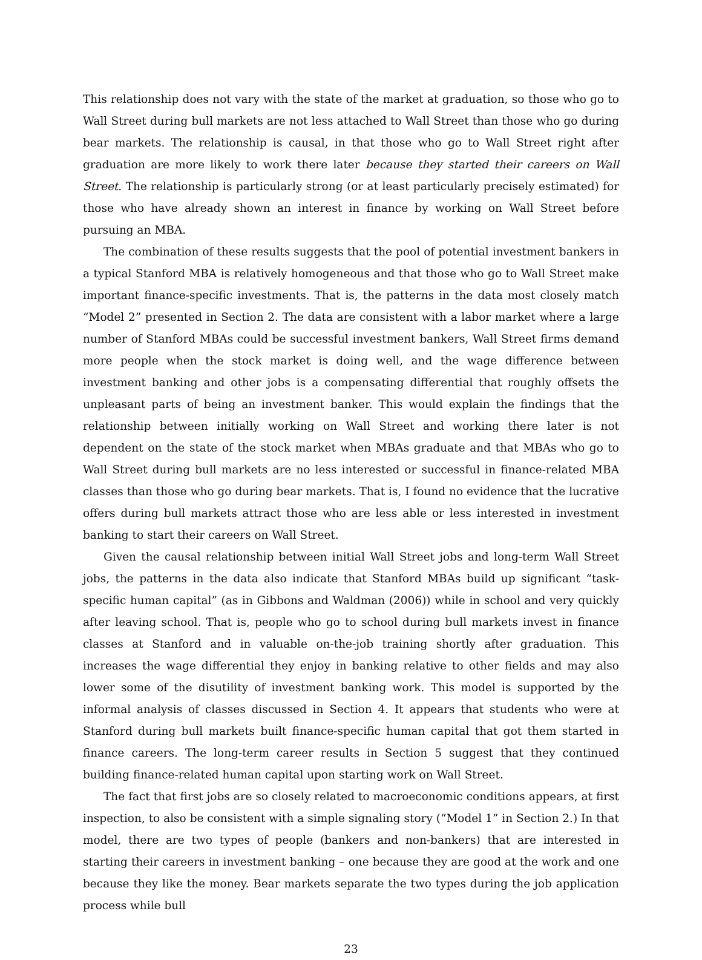This relationship does not vary with the state of the market at graduation, so those who go to Wall Street during bull markets are not less attached to Wall Street than those who go during bear markets. The relationship is causal, in that those who go to Wall Street right after graduation are more likely to work there later because they started their careers on Wall Street. The relationship is particularly strong (or at least particularly precisely estimated) for those who have already shown an interest in finance by working on Wall Street before pursuing an MBA.
The combination of these results suggests that the pool of potential investment bankers in a typical Stanford MBA is relatively homogeneous and that those who go to Wall Street make important finance-specific investments. That is, the patterns in the data most closely match “Model 2” presented in Section 2. The data are consistent with a labor market where a large number of Stanford MBAs could be successful investment bankers, Wall Street firms demand more people when the stock market is doing well, and the wage difference between investment banking and other jobs is a compensating differential that roughly offsets the unpleasant parts of being an investment banker. This would explain the findings that the relationship between initially working on Wall Street and working there later is not dependent on the state of the stock market when MBAs graduate and that MBAs who go to Wall Street during bull markets are no less interested or successful in finance-related MBA classes than those who go during bear markets. That is, I found no evidence that the lucrative offers during bull markets attract those who are less able or less interested in investment banking to start their careers on Wall Street.
Given the causal relationship between initial Wall Street jobs and long-term Wall Street jobs, the patterns in the data also indicate that Stanford MBAs build up significant “task-specific human capital” (as in Gibbons and Waldman (2006)) while in school and very quickly after leaving school. That is, people who go to school during bull markets invest in finance classes at Stanford and in valuable on-the-job training shortly after graduation. This increases the wage differential they enjoy in banking relative to other fields and may also lower some of the disutility of investment banking work. This model is supported by the informal analysis of classes discussed in Section 4. It appears that students who were at Stanford during bull markets built finance-specific human capital that got them started in finance careers. The long-term career results in Section 5 suggest that they continued building finance-related human capital upon starting work on Wall Street.
The fact that first jobs are so closely related to macroeconomic conditions appears, at first inspection, to also be consistent with a simple signaling story (“Model 1” in Section 2.) In that model, there are two types of people (bankers and non-bankers) that are interested in starting their careers in investment banking – one because they are good at the work and one because they like the money. Bear markets separate the two types during the job application process while bull
23